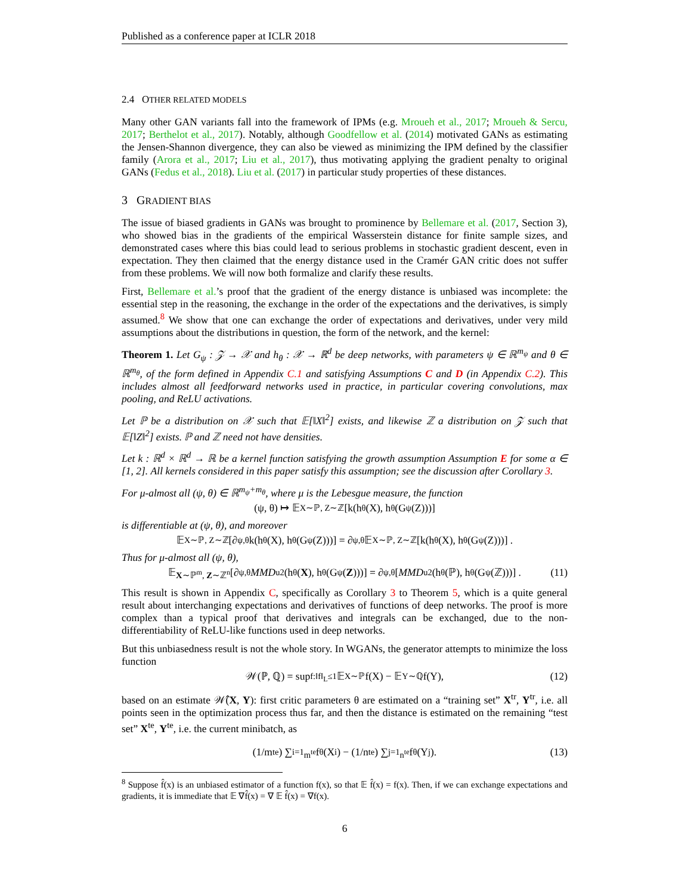Published as a conference paper at ICLR 2018
2.4 OTHER RELATED MODELS
Many other GAN variants fall into the framework of IPMs (e.g. Mroueh et al., 2017; Mroueh & Sercu, 2017; Berthelot et al., 2017). Notably, although Goodfellow et al. (2014) motivated GANs as estimating the Jensen-Shannon divergence, they can also be viewed as minimizing the IPM defined by the classifier family (Arora et al., 2017; Liu et al., 2017), thus motivating applying the gradient penalty to original GANs (Fedus et al., 2018). Liu et al. (2017) in particular study properties of these distances.
3 GRADIENT BIAS
The issue of biased gradients in GANs was brought to prominence by Bellemare et al. (2017, Section 3), who showed bias in the gradients of the empirical Wasserstein distance for finite sample sizes, and demonstrated cases where this bias could lead to serious problems in stochastic gradient descent, even in expectation. They then claimed that the energy distance used in the Cramér GAN critic does not suffer from these problems. We will now both formalize and clarify these results.
First, Bellemare et al.’s proof that the gradient of the energy distance is unbiased was incomplete: the essential step in the reasoning, the exchange in the order of the expectations and the derivatives, is simply assumed.<sup>8</sup> We show that one can exchange the order of expectations and derivatives, under very mild assumptions about the distributions in question, the form of the network, and the kernel:
Theorem 1. Let G<sub>ψ</sub> : 𝒵 → 𝒳 and h<sub>θ</sub> : 𝒳 → ℝ<sup>d</sup> be deep networks, with parameters ψ ∈ ℝ<sup>m<sub>ψ</sub></sup> and θ ∈ ℝ<sup>m<sub>θ</sub></sup>, of the form defined in Appendix C.1 and satisfying Assumptions C and D (in Appendix C.2). This includes almost all feedforward networks used in practice, in particular covering convolutions, max pooling, and ReLU activations.
Let ℙ be a distribution on 𝒳 such that 𝔼[‖X‖<sup>2</sup>] exists, and likewise ℤ a distribution on 𝒵 such that 𝔼[‖Z‖<sup>2</sup>] exists. ℙ and ℤ need not have densities.
Let k : ℝ<sup>d</sup> × ℝ<sup>d</sup> → ℝ be a kernel function satisfying the growth assumption Assumption E for some α ∈ [1, 2]. All kernels considered in this paper satisfy this assumption; see the discussion after Corollary 3.
For μ-almost all (ψ, θ) ∈ ℝ<sup>m<sub>ψ</sub>+m<sub>θ</sub></sup>, where μ is the Lebesgue measure, the function
(ψ, θ) ↦ 𝔼<sub>X∼ℙ, Z∼ℤ</sub> [k(h<sub>θ</sub>(X), h<sub>θ</sub>(G<sub>ψ</sub>(Z)))]
is differentiable at (ψ, θ), and moreover
𝔼<sub>X∼ℙ, Z∼ℤ</sub> [∂<sub>ψ,θ</sub>k(h<sub>θ</sub>(X), h<sub>θ</sub>(G<sub>ψ</sub>(Z)))] = ∂<sub>ψ,θ</sub> 𝔼<sub>X∼ℙ, Z∼ℤ</sub> [k(h<sub>θ</sub>(X), h<sub>θ</sub>(G<sub>ψ</sub>(Z)))] .
Thus for μ-almost all (ψ, θ),
𝔼<sub>X∼ℙ<sup>m</sup>, Z∼ℤ<sup>n</sup></sub> [∂<sub>ψ,θ</sub> MMD<sub>u</sub><sup>2</sup>(h<sub>θ</sub>(X), h<sub>θ</sub>(G<sub>ψ</sub>(Z)))] = ∂<sub>ψ,θ</sub> [MMD<sub>u</sub><sup>2</sup>(h<sub>θ</sub>(ℙ), h<sub>θ</sub>(G<sub>ψ</sub>(ℤ)))] . (11)
This result is shown in Appendix C, specifically as Corollary 3 to Theorem 5, which is a quite general result about interchanging expectations and derivatives of functions of deep networks. The proof is more complex than a typical proof that derivatives and integrals can be exchanged, due to the non-differentiability of ReLU-like functions used in deep networks.
But this unbiasedness result is not the whole story. In WGANs, the generator attempts to minimize the loss function
𝒲(ℙ, ℚ) = sup<sub>f:‖f‖<sub>L</sub>≤1</sub> 𝔼<sub>X∼ℙ</sub> f(X) − 𝔼<sub>Y∼ℚ</sub> f(Y), (12)
based on an estimate 𝒲̂(X, Y): first critic parameters θ are estimated on a “training set” X<sup>tr</sup>, Y<sup>tr</sup>, i.e. all points seen in the optimization process thus far, and then the distance is estimated on the remaining “test set” X<sup>te</sup>, Y<sup>te</sup>, i.e. the current minibatch, as
(1/m<sup>te</sup>) ∑<sub>i=1</sub><sup>m<sup>te</sup></sup> f<sub>θ</sub>(X<sub>i</sub>) − (1/n<sup>te</sup>) ∑<sub>j=1</sub><sup>n<sup>te</sup></sup> f<sub>θ</sub>(Y<sub>j</sub>). (13)
<sup>8</sup> Suppose f̂(x) is an unbiased estimator of a function f(x), so that 𝔼 f̂(x) = f(x). Then, if we can exchange expectations and gradients, it is immediate that 𝔼 ∇f̂(x) = ∇ 𝔼 f̂(x) = ∇f(x).
6